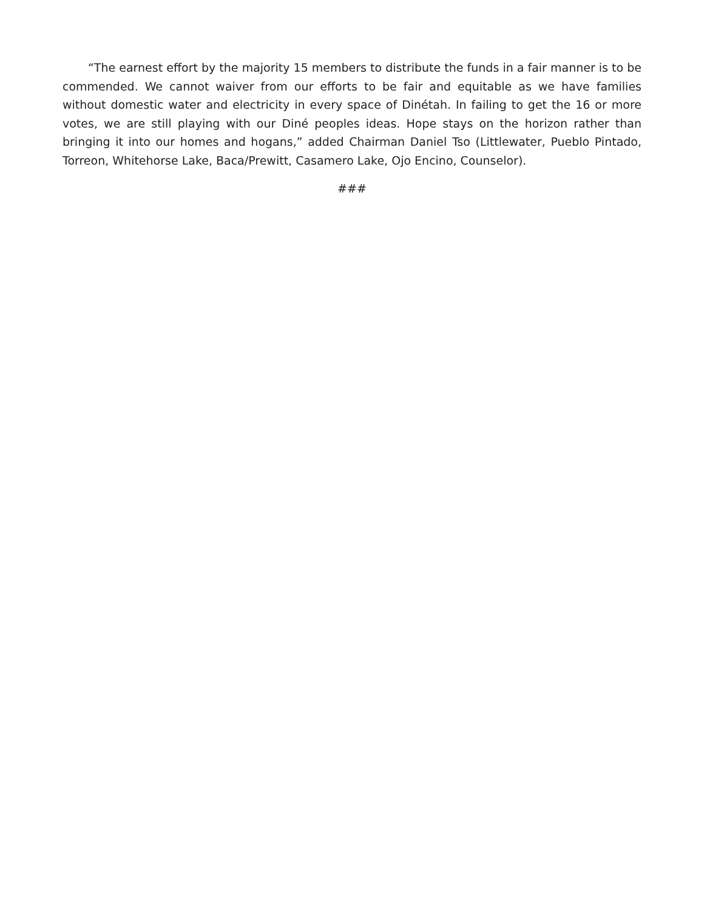“The earnest effort by the majority 15 members to distribute the funds in a fair manner is to be commended. We cannot waiver from our efforts to be fair and equitable as we have families without domestic water and electricity in every space of Dinétah. In failing to get the 16 or more votes, we are still playing with our Diné peoples ideas. Hope stays on the horizon rather than bringing it into our homes and hogans,” added Chairman Daniel Tso (Littlewater, Pueblo Pintado, Torreon, Whitehorse Lake, Baca/Prewitt, Casamero Lake, Ojo Encino, Counselor).
###